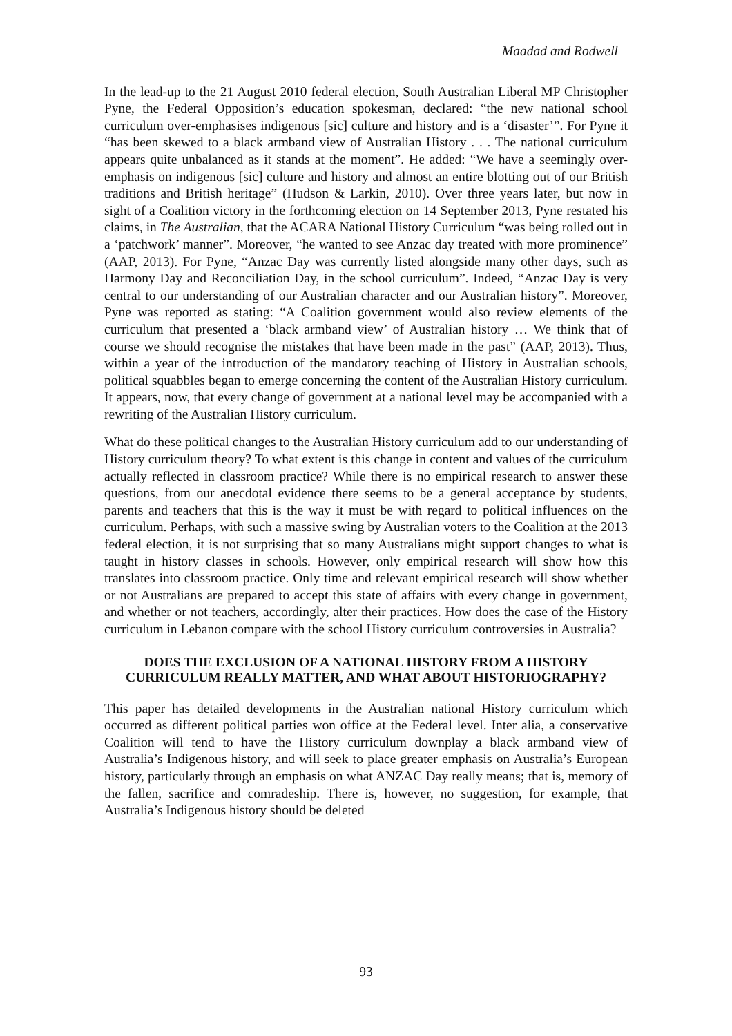Maadad and Rodwell
In the lead-up to the 21 August 2010 federal election, South Australian Liberal MP Christopher Pyne, the Federal Opposition’s education spokesman, declared: “the new national school curriculum over-emphasises indigenous [sic] culture and history and is a ‘disaster’”. For Pyne it “has been skewed to a black armband view of Australian History . . . The national curriculum appears quite unbalanced as it stands at the moment”. He added: “We have a seemingly over-emphasis on indigenous [sic] culture and history and almost an entire blotting out of our British traditions and British heritage” (Hudson & Larkin, 2010). Over three years later, but now in sight of a Coalition victory in the forthcoming election on 14 September 2013, Pyne restated his claims, in The Australian, that the ACARA National History Curriculum “was being rolled out in a ‘patchwork’ manner”. Moreover, “he wanted to see Anzac day treated with more prominence” (AAP, 2013). For Pyne, “Anzac Day was currently listed alongside many other days, such as Harmony Day and Reconciliation Day, in the school curriculum”. Indeed, “Anzac Day is very central to our understanding of our Australian character and our Australian history”. Moreover, Pyne was reported as stating: “A Coalition government would also review elements of the curriculum that presented a ‘black armband view’ of Australian history … We think that of course we should recognise the mistakes that have been made in the past” (AAP, 2013). Thus, within a year of the introduction of the mandatory teaching of History in Australian schools, political squabbles began to emerge concerning the content of the Australian History curriculum. It appears, now, that every change of government at a national level may be accompanied with a rewriting of the Australian History curriculum.
What do these political changes to the Australian History curriculum add to our understanding of History curriculum theory? To what extent is this change in content and values of the curriculum actually reflected in classroom practice? While there is no empirical research to answer these questions, from our anecdotal evidence there seems to be a general acceptance by students, parents and teachers that this is the way it must be with regard to political influences on the curriculum. Perhaps, with such a massive swing by Australian voters to the Coalition at the 2013 federal election, it is not surprising that so many Australians might support changes to what is taught in history classes in schools. However, only empirical research will show how this translates into classroom practice. Only time and relevant empirical research will show whether or not Australians are prepared to accept this state of affairs with every change in government, and whether or not teachers, accordingly, alter their practices. How does the case of the History curriculum in Lebanon compare with the school History curriculum controversies in Australia?
DOES THE EXCLUSION OF A NATIONAL HISTORY FROM A HISTORY CURRICULUM REALLY MATTER, AND WHAT ABOUT HISTORIOGRAPHY?
This paper has detailed developments in the Australian national History curriculum which occurred as different political parties won office at the Federal level. Inter alia, a conservative Coalition will tend to have the History curriculum downplay a black armband view of Australia’s Indigenous history, and will seek to place greater emphasis on Australia’s European history, particularly through an emphasis on what ANZAC Day really means; that is, memory of the fallen, sacrifice and comradeship. There is, however, no suggestion, for example, that Australia’s Indigenous history should be deleted
93